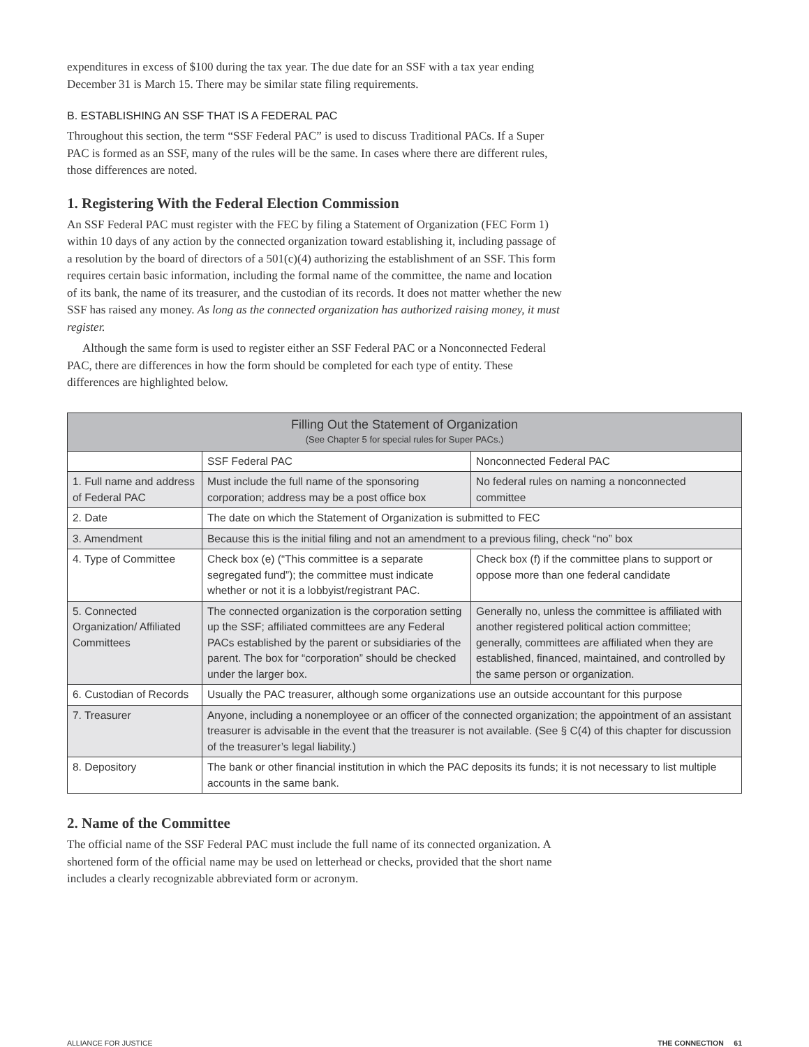expenditures in excess of $100 during the tax year. The due date for an SSF with a tax year ending December 31 is March 15. There may be similar state filing requirements.
B. ESTABLISHING AN SSF THAT IS A FEDERAL PAC
Throughout this section, the term “SSF Federal PAC” is used to discuss Traditional PACs. If a Super PAC is formed as an SSF, many of the rules will be the same. In cases where there are different rules, those differences are noted.
1. Registering With the Federal Election Commission
An SSF Federal PAC must register with the FEC by filing a Statement of Organization (FEC Form 1) within 10 days of any action by the connected organization toward establishing it, including passage of a resolution by the board of directors of a 501(c)(4) authorizing the establishment of an SSF. This form requires certain basic information, including the formal name of the committee, the name and location of its bank, the name of its treasurer, and the custodian of its records. It does not matter whether the new SSF has raised any money. As long as the connected organization has authorized raising money, it must register.
Although the same form is used to register either an SSF Federal PAC or a Nonconnected Federal PAC, there are differences in how the form should be completed for each type of entity. These differences are highlighted below.
| Filling Out the Statement of Organization (See Chapter 5 for special rules for Super PACs.) | | |
| --- | --- | --- |
| | SSF Federal PAC | Nonconnected Federal PAC |
| 1. Full name and address of Federal PAC | Must include the full name of the sponsoring corporation; address may be a post office box | No federal rules on naming a nonconnected committee |
| 2. Date | The date on which the Statement of Organization is submitted to FEC | |
| 3. Amendment | Because this is the initial filing and not an amendment to a previous filing, check “no” box | |
| 4. Type of Committee | Check box (e) (“This committee is a separate segregated fund”); the committee must indicate whether or not it is a lobbyist/registrant PAC. | Check box (f) if the committee plans to support or oppose more than one federal candidate |
| 5. Connected Organization/ Affiliated Committees | The connected organization is the corporation setting up the SSF; affiliated committees are any Federal PACs established by the parent or subsidiaries of the parent. The box for “corporation” should be checked under the larger box. | Generally no, unless the committee is affiliated with another registered political action committee; generally, committees are affiliated when they are established, financed, maintained, and controlled by the same person or organization. |
| 6. Custodian of Records | Usually the PAC treasurer, although some organizations use an outside accountant for this purpose | |
| 7. Treasurer | Anyone, including a nonemployee or an officer of the connected organization; the appointment of an assistant treasurer is advisable in the event that the treasurer is not available. (See § C(4) of this chapter for discussion of the treasurer’s legal liability.) | |
| 8. Depository | The bank or other financial institution in which the PAC deposits its funds; it is not necessary to list multiple accounts in the same bank. | |
2. Name of the Committee
The official name of the SSF Federal PAC must include the full name of its connected organization. A shortened form of the official name may be used on letterhead or checks, provided that the short name includes a clearly recognizable abbreviated form or acronym.
ALLIANCE FOR JUSTICE THE CONNECTION 61